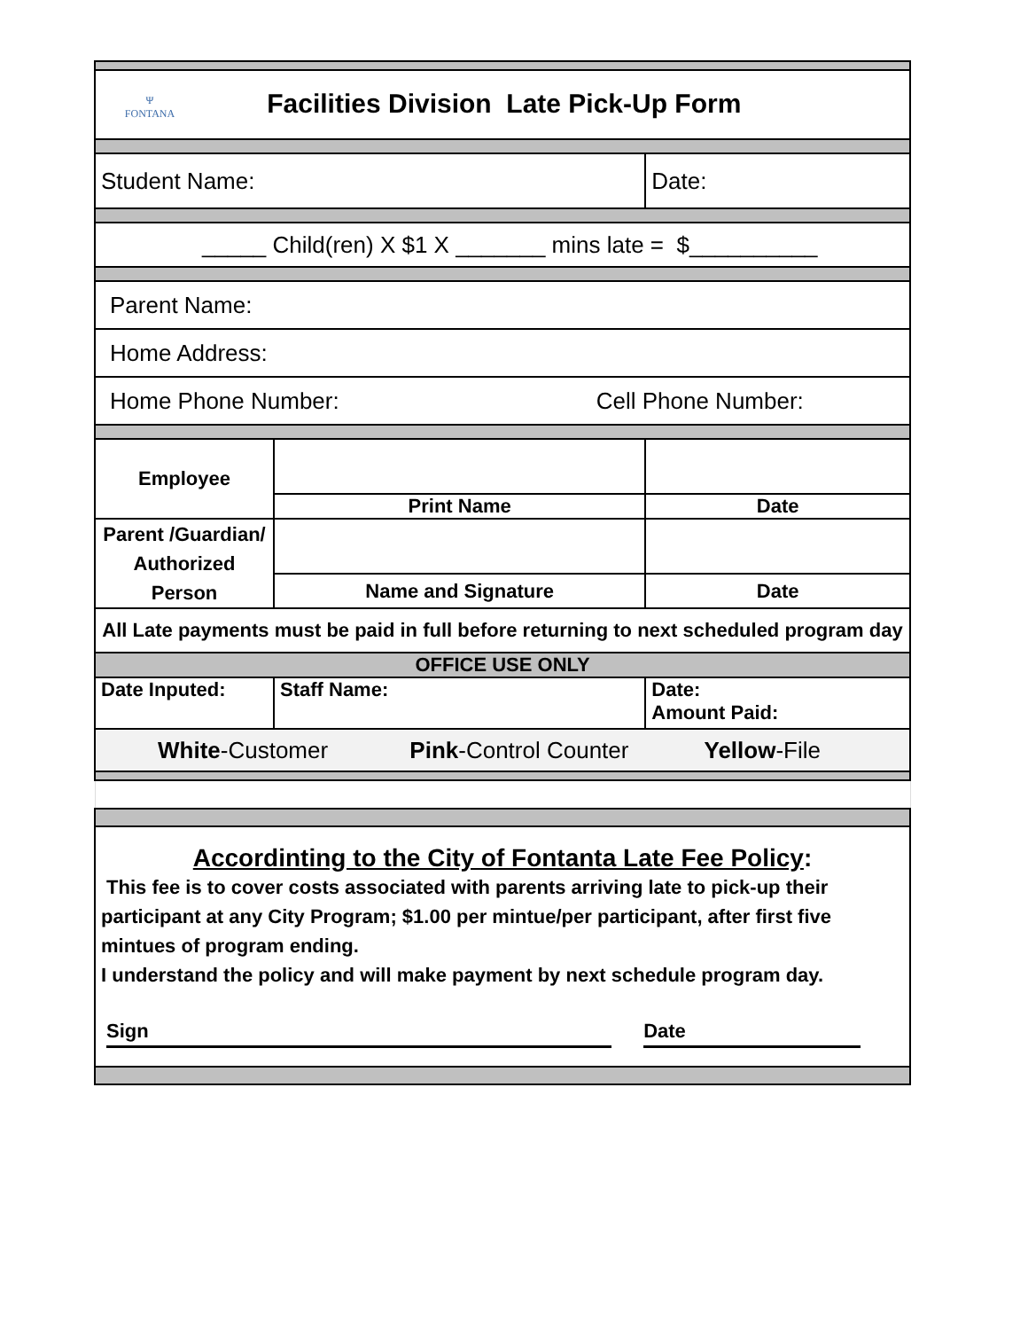| Ψ FONTANA Facilities Division Late Pick-Up Form | | |
| Student Name: | | Date: |
| _____ Child(ren) X $1 X _______ mins late = $__________ | | |
| Parent Name: | | |
| Home Address: | | |
| Home Phone Number: Cell Phone Number: | | |
| Employee | | |
| | Print Name | Date |
| Parent /Guardian/ Authorized Person | | |
| | Name and Signature | Date |
| All Late payments must be paid in full before returning to next scheduled program day | | |
| OFFICE USE ONLY | | |
| Date Inputed: | Staff Name: | Date: Amount Paid: |
| White -Customer Pink -Control Counter Yellow -File | | |
| Accordinting to the City of Fontanta Late Fee Policy : This fee is to cover costs associated with parents arriving late to pick-up their participant at any City Program; $1.00 per mintue/per participant, after first five mintues of program ending. I understand the policy and will make payment by next schedule program day. Sign Date | | |